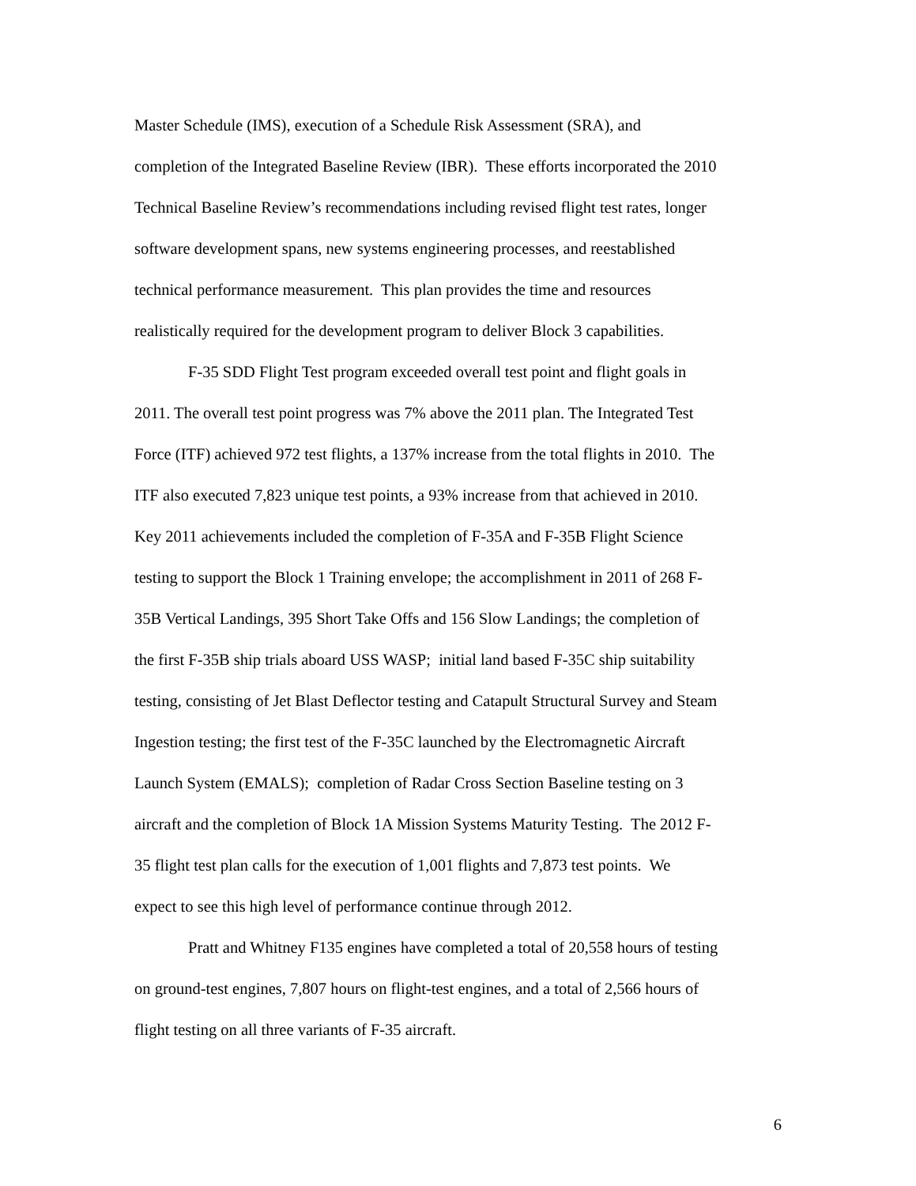Master Schedule (IMS), execution of a Schedule Risk Assessment (SRA), and
completion of the Integrated Baseline Review (IBR). These efforts incorporated the 2010
Technical Baseline Review’s recommendations including revised flight test rates, longer
software development spans, new systems engineering processes, and reestablished
technical performance measurement. This plan provides the time and resources
realistically required for the development program to deliver Block 3 capabilities.
F-35 SDD Flight Test program exceeded overall test point and flight goals in
2011. The overall test point progress was 7% above the 2011 plan. The Integrated Test
Force (ITF) achieved 972 test flights, a 137% increase from the total flights in 2010. The
ITF also executed 7,823 unique test points, a 93% increase from that achieved in 2010.
Key 2011 achievements included the completion of F-35A and F-35B Flight Science
testing to support the Block 1 Training envelope; the accomplishment in 2011 of 268 F-
35B Vertical Landings, 395 Short Take Offs and 156 Slow Landings; the completion of
the first F-35B ship trials aboard USS WASP; initial land based F-35C ship suitability
testing, consisting of Jet Blast Deflector testing and Catapult Structural Survey and Steam
Ingestion testing; the first test of the F-35C launched by the Electromagnetic Aircraft
Launch System (EMALS); completion of Radar Cross Section Baseline testing on 3
aircraft and the completion of Block 1A Mission Systems Maturity Testing. The 2012 F-
35 flight test plan calls for the execution of 1,001 flights and 7,873 test points. We
expect to see this high level of performance continue through 2012.
Pratt and Whitney F135 engines have completed a total of 20,558 hours of testing
on ground-test engines, 7,807 hours on flight-test engines, and a total of 2,566 hours of
flight testing on all three variants of F-35 aircraft.
6